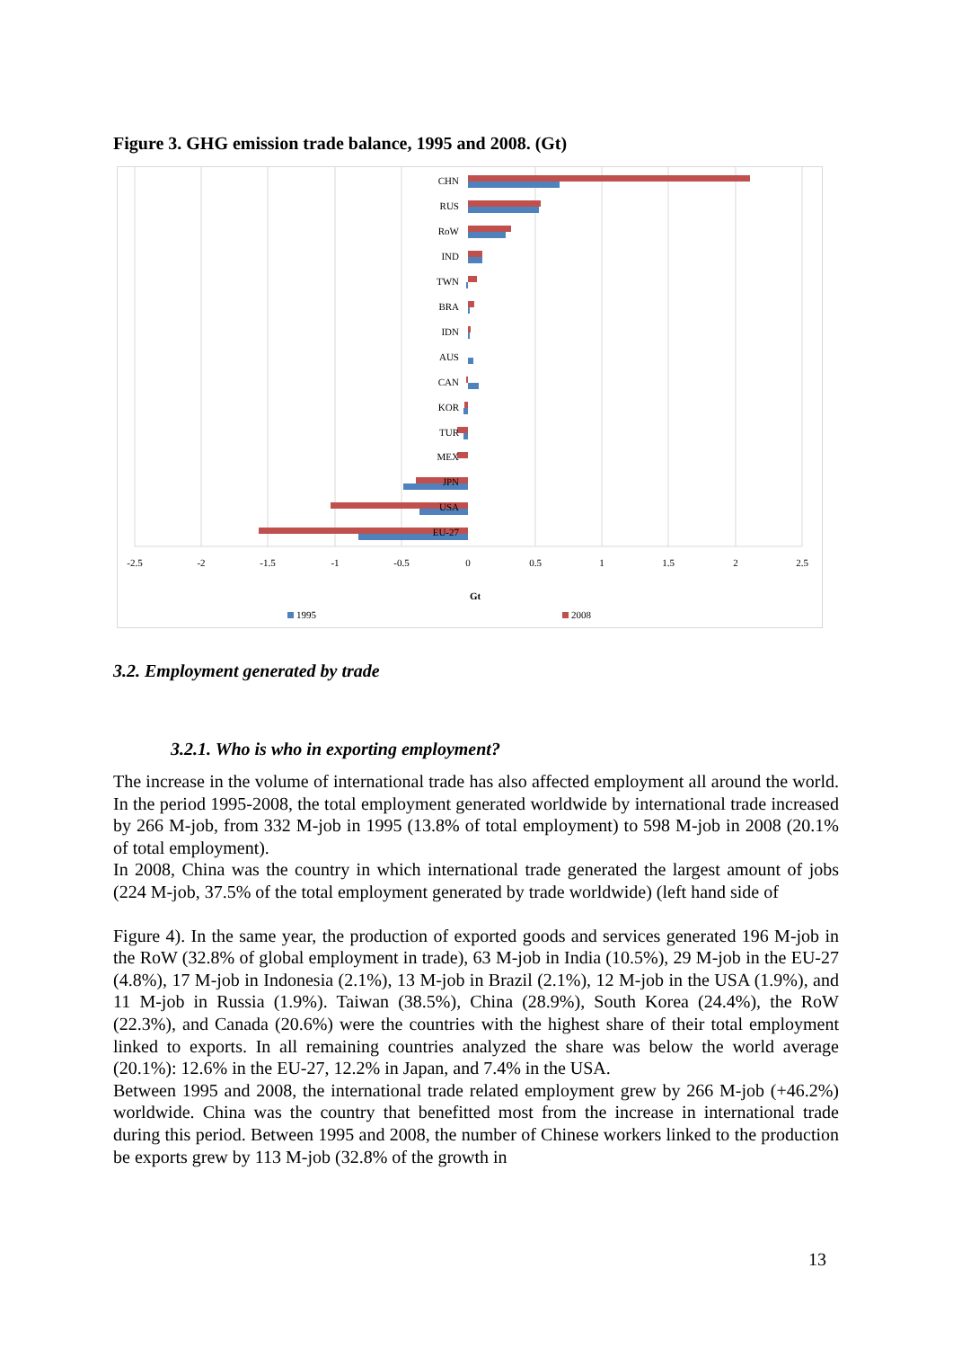Figure 3. GHG emission trade balance, 1995 and 2008. (Gt)
CHN
RUS
RoW
IND
TWN
BRA
IDN
AUS
CAN
KOR
TUR
MEX
JPN
USA
EU-27
-2.5
-2
-1.5
-1
-0.5
0
0.5
1
1.5
2
2.5
Gt
1995
2008
3.2. Employment generated by trade
3.2.1. Who is who in exporting employment?
The increase in the volume of international trade has also affected employment all around the world. In the period 1995-2008, the total employment generated worldwide by international trade increased by 266 M-job, from 332 M-job in 1995 (13.8% of total employment) to 598 M-job in 2008 (20.1% of total employment).
In 2008, China was the country in which international trade generated the largest amount of jobs (224 M-job, 37.5% of the total employment generated by trade worldwide) (left hand side of
Figure 4). In the same year, the production of exported goods and services generated 196 M-job in the RoW (32.8% of global employment in trade), 63 M-job in India (10.5%), 29 M-job in the EU-27 (4.8%), 17 M-job in Indonesia (2.1%), 13 M-job in Brazil (2.1%), 12 M-job in the USA (1.9%), and 11 M-job in Russia (1.9%). Taiwan (38.5%), China (28.9%), South Korea (24.4%), the RoW (22.3%), and Canada (20.6%) were the countries with the highest share of their total employment linked to exports. In all remaining countries analyzed the share was below the world average (20.1%): 12.6% in the EU-27, 12.2% in Japan, and 7.4% in the USA.
Between 1995 and 2008, the international trade related employment grew by 266 M-job (+46.2%) worldwide. China was the country that benefitted most from the increase in international trade during this period. Between 1995 and 2008, the number of Chinese workers linked to the production be exports grew by 113 M-job (32.8% of the growth in
13